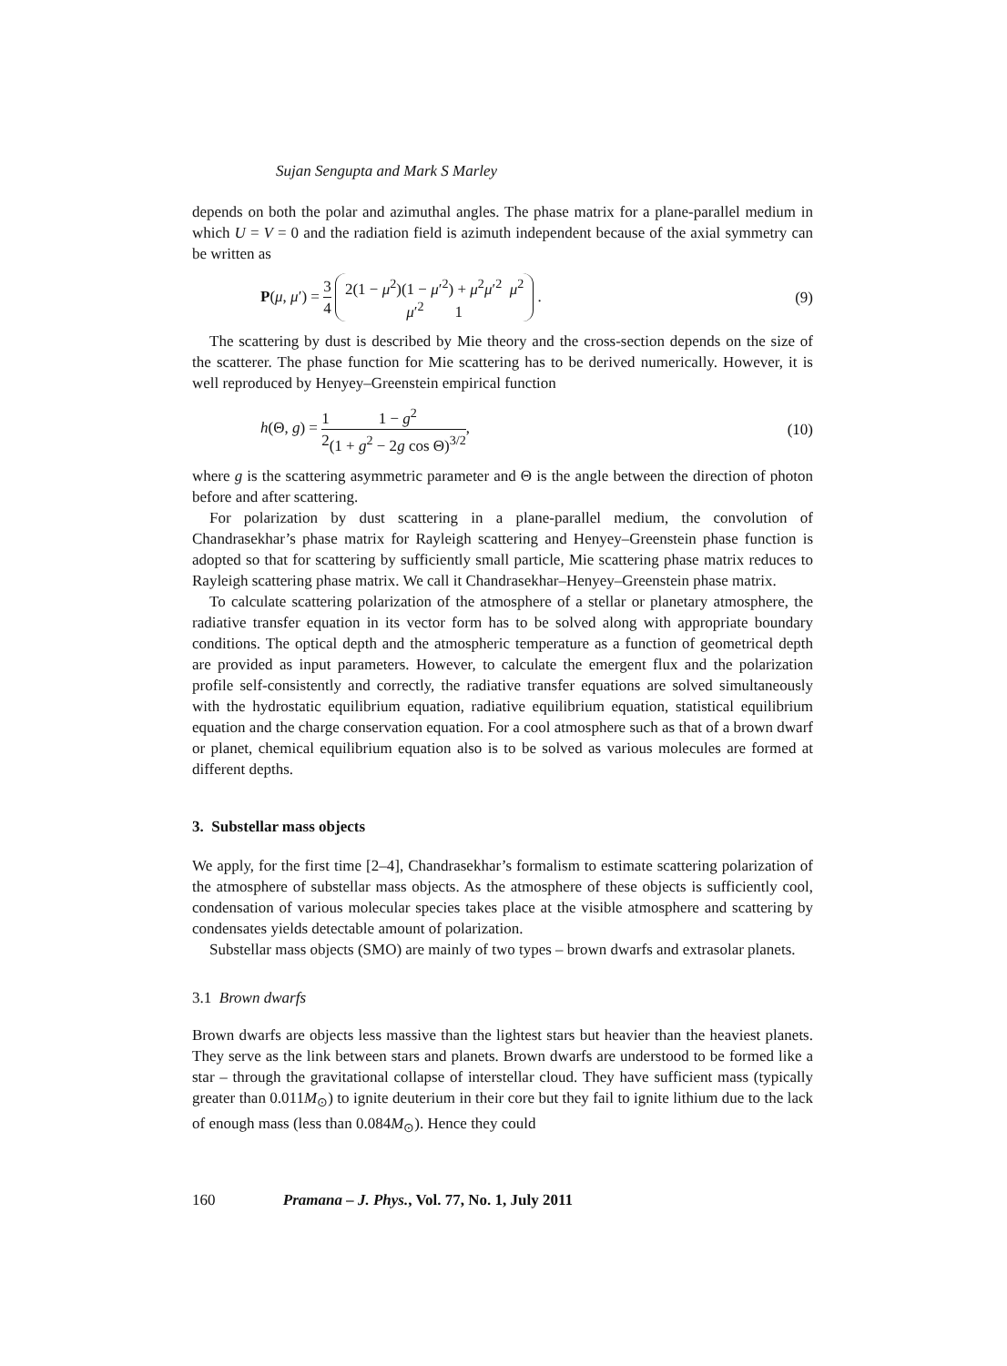Sujan Sengupta and Mark S Marley
depends on both the polar and azimuthal angles. The phase matrix for a plane-parallel medium in which U = V = 0 and the radiation field is azimuth independent because of the axial symmetry can be written as
P(μ, μ′) = 3 4 2(1 − μ<sup>2</sup>)(1 − μ′<sup>2</sup>) + μ<sup>2</sup>μ′<sup>2</sup> μ<sup>2</sup>
μ′<sup>2</sup> 1 .
(9)
The scattering by dust is described by Mie theory and the cross-section depends on the size of the scatterer. The phase function for Mie scattering has to be derived numerically. However, it is well reproduced by Henyey–Greenstein empirical function
h(Θ, g) = 1 21 − g<sup>2</sup> (1 + g<sup>2</sup> − 2g cos Θ)<sup>3/2</sup>,
(10)
where g is the scattering asymmetric parameter and Θ is the angle between the direction of photon before and after scattering.
For polarization by dust scattering in a plane-parallel medium, the convolution of Chandrasekhar’s phase matrix for Rayleigh scattering and Henyey–Greenstein phase function is adopted so that for scattering by sufficiently small particle, Mie scattering phase matrix reduces to Rayleigh scattering phase matrix. We call it Chandrasekhar–Henyey–Greenstein phase matrix.
To calculate scattering polarization of the atmosphere of a stellar or planetary atmosphere, the radiative transfer equation in its vector form has to be solved along with appropriate boundary conditions. The optical depth and the atmospheric temperature as a function of geometrical depth are provided as input parameters. However, to calculate the emergent flux and the polarization profile self-consistently and correctly, the radiative transfer equations are solved simultaneously with the hydrostatic equilibrium equation, radiative equilibrium equation, statistical equilibrium equation and the charge conservation equation. For a cool atmosphere such as that of a brown dwarf or planet, chemical equilibrium equation also is to be solved as various molecules are formed at different depths.
3. Substellar mass objects
We apply, for the first time [2–4], Chandrasekhar’s formalism to estimate scattering polarization of the atmosphere of substellar mass objects. As the atmosphere of these objects is sufficiently cool, condensation of various molecular species takes place at the visible atmosphere and scattering by condensates yields detectable amount of polarization.
Substellar mass objects (SMO) are mainly of two types – brown dwarfs and extrasolar planets.
3.1 Brown dwarfs
Brown dwarfs are objects less massive than the lightest stars but heavier than the heaviest planets. They serve as the link between stars and planets. Brown dwarfs are understood to be formed like a star – through the gravitational collapse of interstellar cloud. They have sufficient mass (typically greater than 0.011M<sub>⊙</sub>) to ignite deuterium in their core but they fail to ignite lithium due to the lack of enough mass (less than 0.084M<sub>⊙</sub>). Hence they could
160 Pramana – J. Phys., Vol. 77, No. 1, July 2011